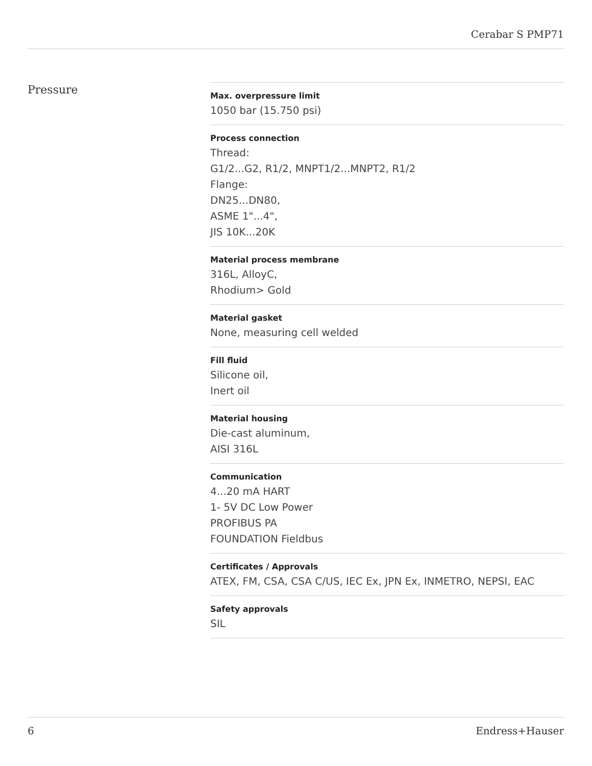Cerabar S PMP71
Pressure
Max. overpressure limit
1050 bar (15.750 psi)
Process connection
Thread:
G1/2...G2, R1/2, MNPT1/2...MNPT2, R1/2
Flange:
DN25...DN80,
ASME 1"...4",
JIS 10K...20K
Material process membrane
316L, AlloyC,
Rhodium> Gold
Material gasket
None, measuring cell welded
Fill fluid
Silicone oil,
Inert oil
Material housing
Die-cast aluminum,
AISI 316L
Communication
4...20 mA HART
1- 5V DC Low Power
PROFIBUS PA
FOUNDATION Fieldbus
Certificates / Approvals
ATEX, FM, CSA, CSA C/US, IEC Ex, JPN Ex, INMETRO, NEPSI, EAC
Safety approvals
SIL
6 Endress+Hauser